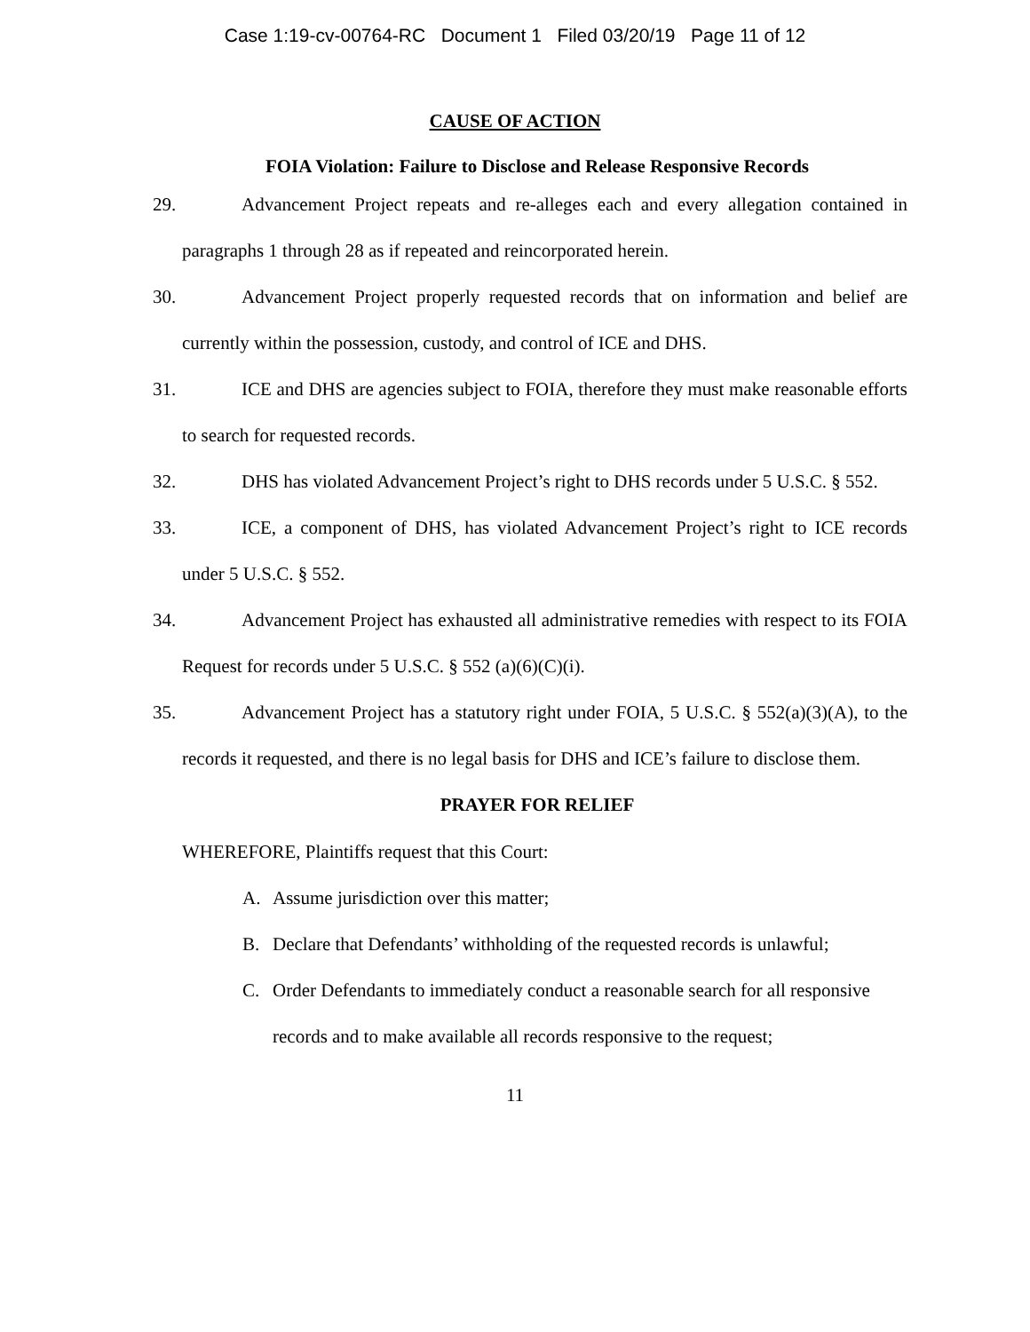Case 1:19-cv-00764-RC Document 1 Filed 03/20/19 Page 11 of 12
CAUSE OF ACTION
FOIA Violation: Failure to Disclose and Release Responsive Records
29.
Advancement Project repeats and re-alleges each and every allegation contained in paragraphs 1 through 28 as if repeated and reincorporated herein.
30.
Advancement Project properly requested records that on information and belief are currently within the possession, custody, and control of ICE and DHS.
31.
ICE and DHS are agencies subject to FOIA, therefore they must make reasonable efforts to search for requested records.
32.
DHS has violated Advancement Project’s right to DHS records under 5 U.S.C. § 552.
33.
ICE, a component of DHS, has violated Advancement Project’s right to ICE records under 5 U.S.C. § 552.
34.
Advancement Project has exhausted all administrative remedies with respect to its FOIA Request for records under 5 U.S.C. § 552 (a)(6)(C)(i).
35.
Advancement Project has a statutory right under FOIA, 5 U.S.C. § 552(a)(3)(A), to the records it requested, and there is no legal basis for DHS and ICE’s failure to disclose them.
PRAYER FOR RELIEF
WHEREFORE, Plaintiffs request that this Court:
A. Assume jurisdiction over this matter;
B. Declare that Defendants’ withholding of the requested records is unlawful;
C. Order Defendants to immediately conduct a reasonable search for all responsive records and to make available all records responsive to the request;
11